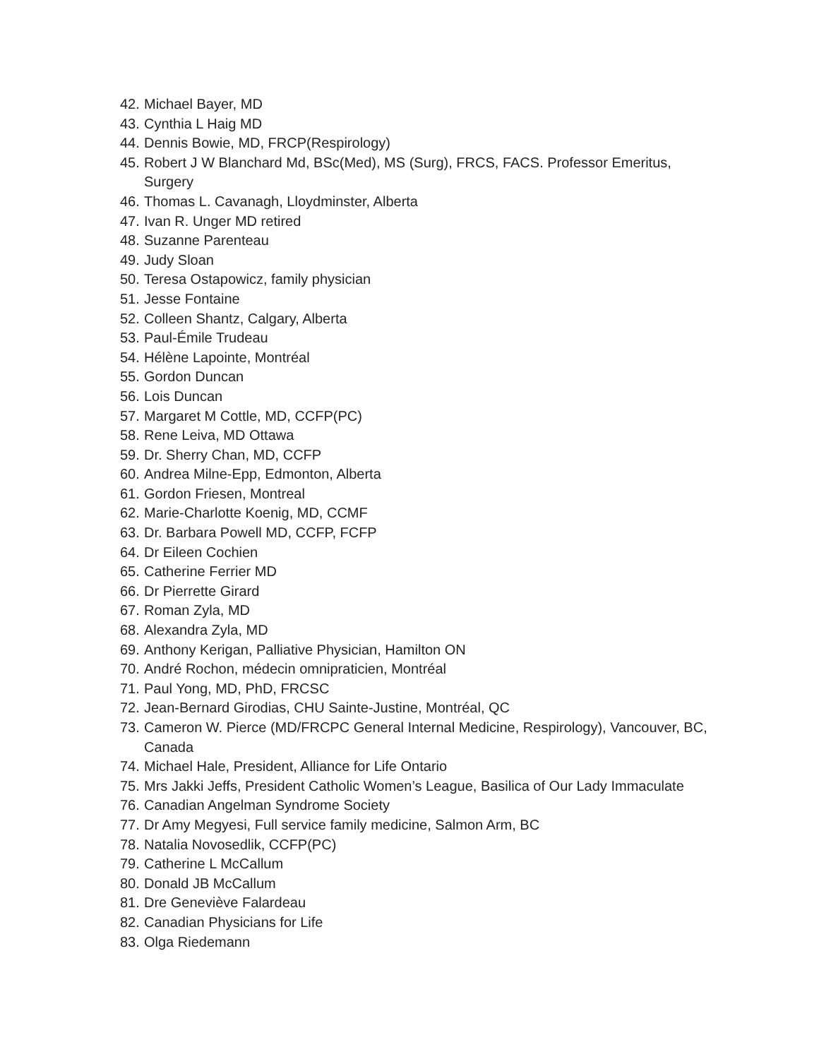42. Michael Bayer, MD
43. Cynthia L Haig MD
44. Dennis Bowie, MD, FRCP(Respirology)
45. Robert J W Blanchard Md, BSc(Med), MS (Surg), FRCS, FACS. Professor Emeritus, Surgery
46. Thomas L. Cavanagh, Lloydminster, Alberta
47. Ivan R. Unger MD retired
48. Suzanne Parenteau
49. Judy Sloan
50. Teresa Ostapowicz, family physician
51. Jesse Fontaine
52. Colleen Shantz, Calgary, Alberta
53. Paul-Émile Trudeau
54. Hélène Lapointe, Montréal
55. Gordon Duncan
56. Lois Duncan
57. Margaret M Cottle, MD, CCFP(PC)
58. Rene Leiva, MD Ottawa
59. Dr. Sherry Chan, MD, CCFP
60. Andrea Milne-Epp, Edmonton, Alberta
61. Gordon Friesen, Montreal
62. Marie-Charlotte Koenig, MD, CCMF
63. Dr. Barbara Powell MD, CCFP, FCFP
64. Dr Eileen Cochien
65. Catherine Ferrier MD
66. Dr Pierrette Girard
67. Roman Zyla, MD
68. Alexandra Zyla, MD
69. Anthony Kerigan, Palliative Physician, Hamilton ON
70. André Rochon, médecin omnipraticien, Montréal
71. Paul Yong, MD, PhD, FRCSC
72. Jean-Bernard Girodias, CHU Sainte-Justine, Montréal, QC
73. Cameron W. Pierce (MD/FRCPC General Internal Medicine, Respirology), Vancouver, BC, Canada
74. Michael Hale, President, Alliance for Life Ontario
75. Mrs Jakki Jeffs, President Catholic Women’s League, Basilica of Our Lady Immaculate
76. Canadian Angelman Syndrome Society
77. Dr Amy Megyesi, Full service family medicine, Salmon Arm, BC
78. Natalia Novosedlik, CCFP(PC)
79. Catherine L McCallum
80. Donald JB McCallum
81. Dre Geneviève Falardeau
82. Canadian Physicians for Life
83. Olga Riedemann